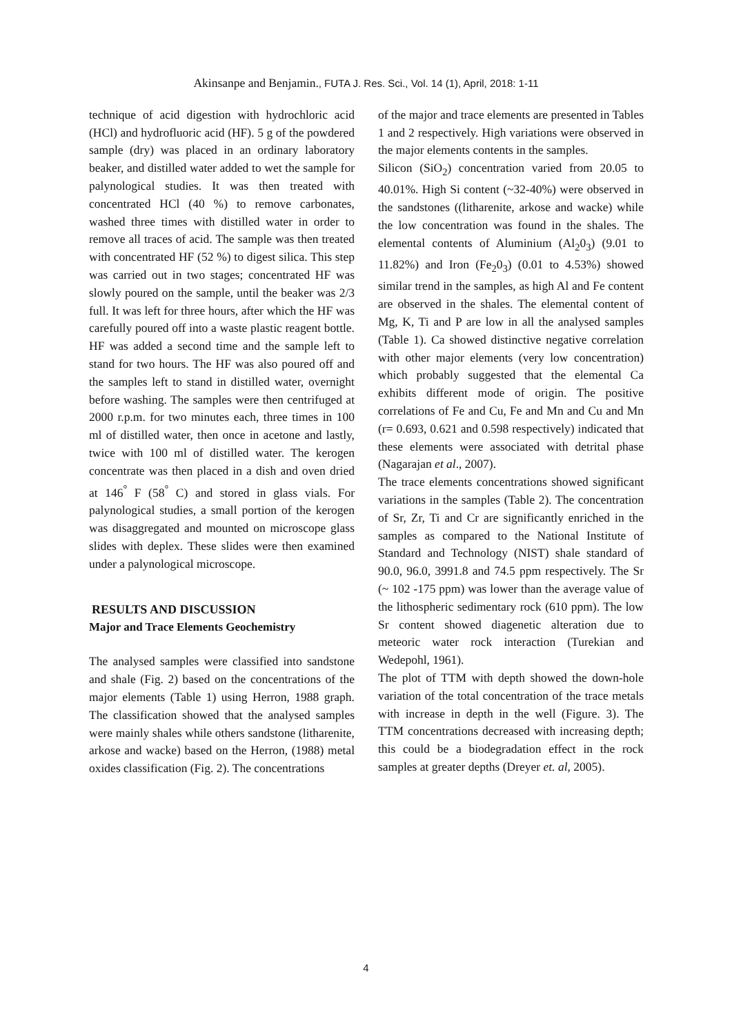Akinsanpe and Benjamin., FUTA J. Res. Sci., Vol. 14 (1), April, 2018: 1-11
technique of acid digestion with hydrochloric acid (HCl) and hydrofluoric acid (HF). 5 g of the powdered sample (dry) was placed in an ordinary laboratory beaker, and distilled water added to wet the sample for palynological studies. It was then treated with concentrated HCl (40 %) to remove carbonates, washed three times with distilled water in order to remove all traces of acid. The sample was then treated with concentrated HF (52 %) to digest silica. This step was carried out in two stages; concentrated HF was slowly poured on the sample, until the beaker was 2/3 full. It was left for three hours, after which the HF was carefully poured off into a waste plastic reagent bottle. HF was added a second time and the sample left to stand for two hours. The HF was also poured off and the samples left to stand in distilled water, overnight before washing. The samples were then centrifuged at 2000 r.p.m. for two minutes each, three times in 100 ml of distilled water, then once in acetone and lastly, twice with 100 ml of distilled water. The kerogen concentrate was then placed in a dish and oven dried at 146<sup>°</sup> F (58<sup>°</sup> C) and stored in glass vials. For palynological studies, a small portion of the kerogen was disaggregated and mounted on microscope glass slides with deplex. These slides were then examined under a palynological microscope.
RESULTS AND DISCUSSION
Major and Trace Elements Geochemistry
The analysed samples were classified into sandstone and shale (Fig. 2) based on the concentrations of the major elements (Table 1) using Herron, 1988 graph. The classification showed that the analysed samples were mainly shales while others sandstone (litharenite, arkose and wacke) based on the Herron, (1988) metal oxides classification (Fig. 2). The concentrations
of the major and trace elements are presented in Tables 1 and 2 respectively. High variations were observed in the major elements contents in the samples.
Silicon (SiO<sub>2</sub>) concentration varied from 20.05 to 40.01%. High Si content (~32-40%) were observed in the sandstones ((litharenite, arkose and wacke) while the low concentration was found in the shales. The elemental contents of Aluminium (Al<sub>2</sub>0<sub>3</sub>) (9.01 to 11.82%) and Iron (Fe<sub>2</sub>0<sub>3</sub>) (0.01 to 4.53%) showed similar trend in the samples, as high Al and Fe content are observed in the shales. The elemental content of Mg, K, Ti and P are low in all the analysed samples (Table 1). Ca showed distinctive negative correlation with other major elements (very low concentration) which probably suggested that the elemental Ca exhibits different mode of origin. The positive correlations of Fe and Cu, Fe and Mn and Cu and Mn (r= 0.693, 0.621 and 0.598 respectively) indicated that these elements were associated with detrital phase (Nagarajan et al., 2007).
The trace elements concentrations showed significant variations in the samples (Table 2). The concentration of Sr, Zr, Ti and Cr are significantly enriched in the samples as compared to the National Institute of Standard and Technology (NIST) shale standard of 90.0, 96.0, 3991.8 and 74.5 ppm respectively. The Sr (~ 102 -175 ppm) was lower than the average value of the lithospheric sedimentary rock (610 ppm). The low Sr content showed diagenetic alteration due to meteoric water rock interaction (Turekian and Wedepohl, 1961).
The plot of TTM with depth showed the down-hole variation of the total concentration of the trace metals with increase in depth in the well (Figure. 3). The TTM concentrations decreased with increasing depth; this could be a biodegradation effect in the rock samples at greater depths (Dreyer et. al, 2005).
4